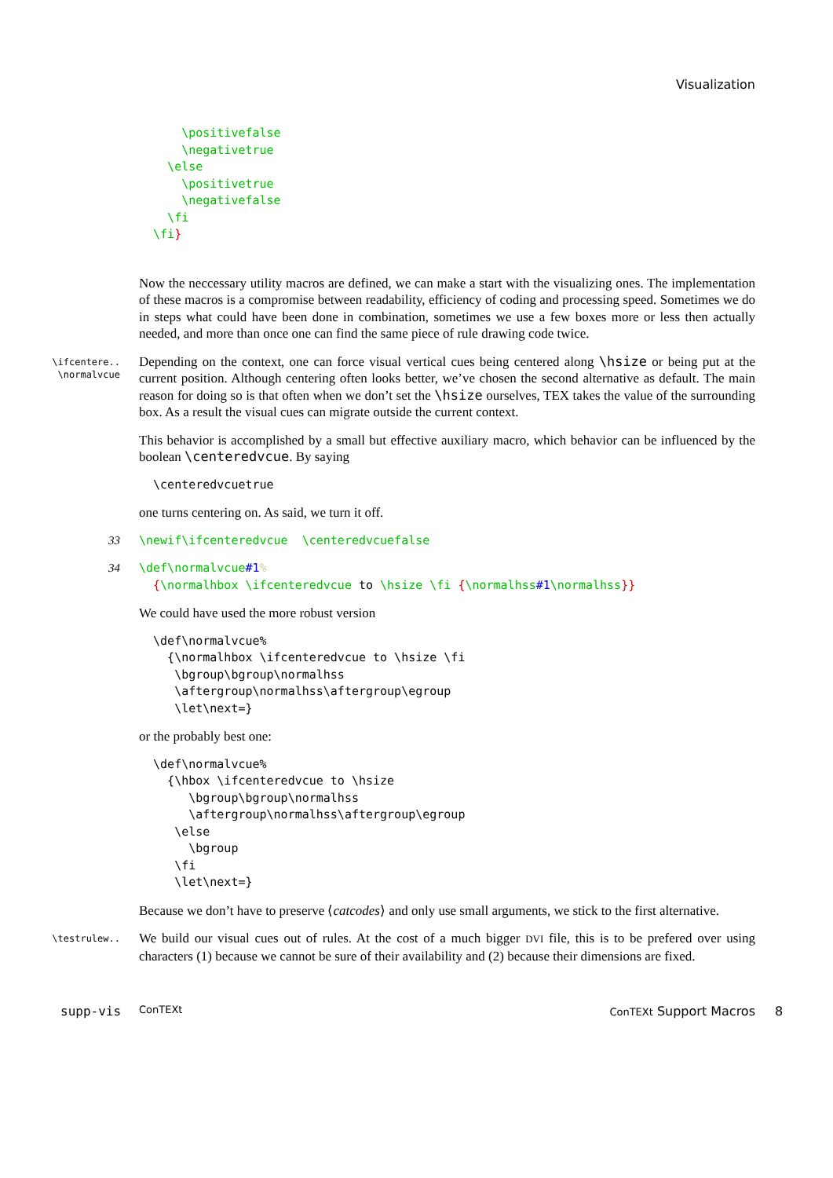Visualization
      \positivefalse
      \negativetrue
    \else
      \positivetrue
      \negativefalse
    \fi
  \fi}
Now the neccessary utility macros are defined, we can make a start with the visualizing ones. The implementation of these macros is a compromise between readability, efficiency of coding and processing speed. Sometimes we do in steps what could have been done in combination, sometimes we use a few boxes more or less then actually needed, and more than once one can find the same piece of rule drawing code twice.
\ifcentere..
\normalvcue
Depending on the context, one can force visual vertical cues being centered along \hsize or being put at the current position. Although centering often looks better, we’ve chosen the second alternative as default. The main reason for doing so is that often when we don’t set the \hsize ourselves, TEX takes the value of the surrounding box. As a result the visual cues can migrate outside the current context.
This behavior is accomplished by a small but effective auxiliary macro, which behavior can be influenced by the boolean \centeredvcue. By saying
  \centeredvcuetrue
one turns centering on. As said, we turn it off.
33
\newif\ifcenteredvcue  \centeredvcuefalse
34
\def\normalvcue#1%
  {\normalhbox \ifcenteredvcue to \hsize \fi {\normalhss#1\normalhss}}
We could have used the more robust version
  \def\normalvcue%
    {\normalhbox \ifcenteredvcue to \hsize \fi
     \bgroup\bgroup\normalhss
     \aftergroup\normalhss\aftergroup\egroup
     \let\next=}
or the probably best one:
  \def\normalvcue%
    {\hbox \ifcenteredvcue to \hsize
       \bgroup\bgroup\normalhss
       \aftergroup\normalhss\aftergroup\egroup
     \else
       \bgroup
     \fi
     \let\next=}
Because we don’t have to preserve ⟨catcodes⟩ and only use small arguments, we stick to the first alternative.
\testrulew..
We build our visual cues out of rules. At the cost of a much bigger DVI file, this is to be prefered over using characters (1) because we cannot be sure of their availability and (2) because their dimensions are fixed.
supp-vis ConTEXt ConTEXt Support Macros 8